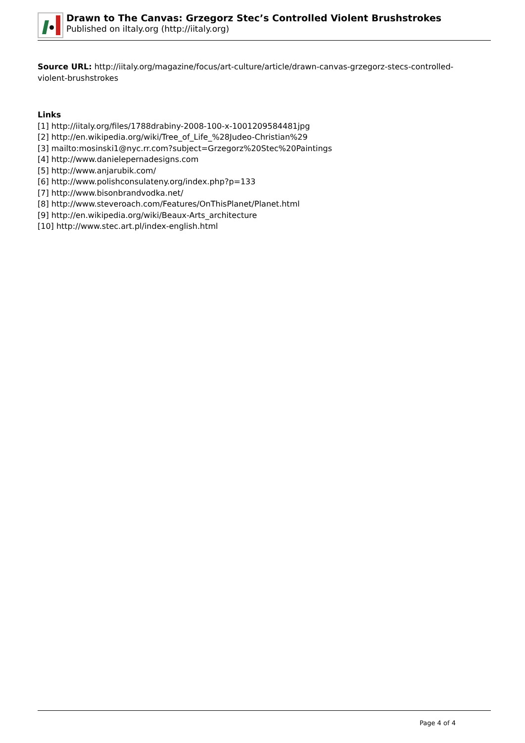Drawn to The Canvas: Grzegorz Stec’s Controlled Violent Brushstrokes
Published on iItaly.org (http://iitaly.org)
Source URL: http://iitaly.org/magazine/focus/art-culture/article/drawn-canvas-grzegorz-stecs-controlled-violent-brushstrokes
Links
[1] http://iitaly.org/files/1788drabiny-2008-100-x-1001209584481jpg
[2] http://en.wikipedia.org/wiki/Tree_of_Life_%28Judeo-Christian%29
[3] mailto:mosinski1@nyc.rr.com?subject=Grzegorz%20Stec%20Paintings
[4] http://www.danielepernadesigns.com
[5] http://www.anjarubik.com/
[6] http://www.polishconsulateny.org/index.php?p=133
[7] http://www.bisonbrandvodka.net/
[8] http://www.steveroach.com/Features/OnThisPlanet/Planet.html
[9] http://en.wikipedia.org/wiki/Beaux-Arts_architecture
[10] http://www.stec.art.pl/index-english.html
Page 4 of 4